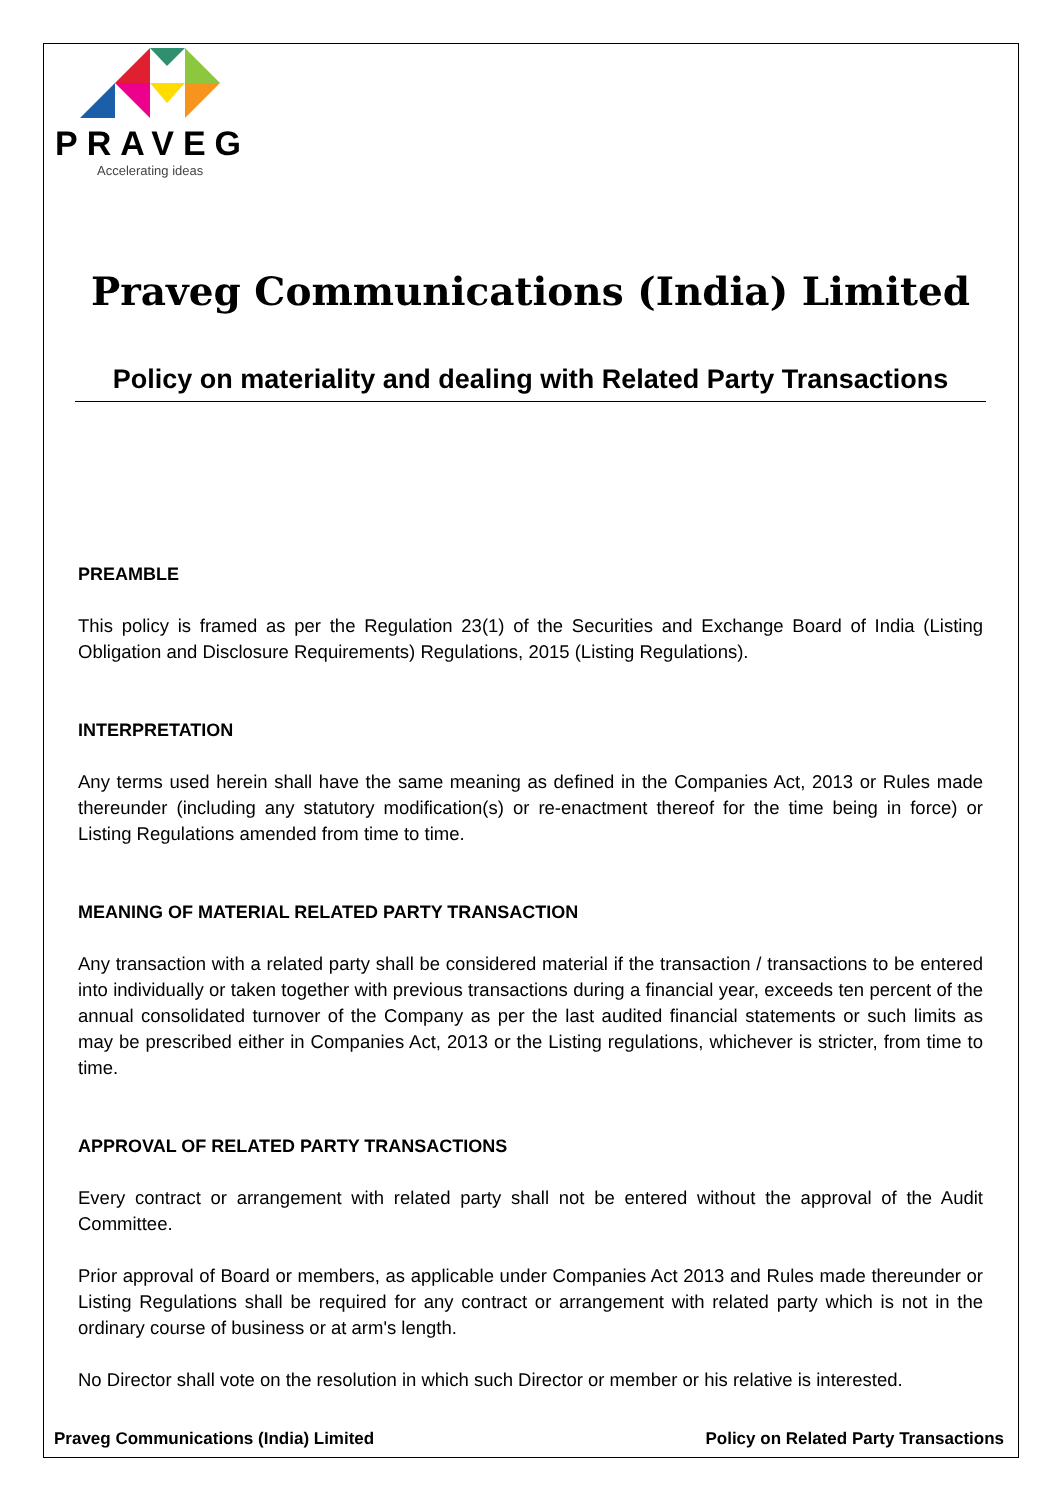PRAVEG
Accelerating ideas
Praveg Communications (India) Limited
Policy on materiality and dealing with Related Party Transactions
PREAMBLE
This policy is framed as per the Regulation 23(1) of the Securities and Exchange Board of India (Listing Obligation and Disclosure Requirements) Regulations, 2015 (Listing Regulations).
INTERPRETATION
Any terms used herein shall have the same meaning as defined in the Companies Act, 2013 or Rules made thereunder (including any statutory modification(s) or re-enactment thereof for the time being in force) or Listing Regulations amended from time to time.
MEANING OF MATERIAL RELATED PARTY TRANSACTION
Any transaction with a related party shall be considered material if the transaction / transactions to be entered into individually or taken together with previous transactions during a financial year, exceeds ten percent of the annual consolidated turnover of the Company as per the last audited financial statements or such limits as may be prescribed either in Companies Act, 2013 or the Listing regulations, whichever is stricter, from time to time.
APPROVAL OF RELATED PARTY TRANSACTIONS
Every contract or arrangement with related party shall not be entered without the approval of the Audit Committee.
Prior approval of Board or members, as applicable under Companies Act 2013 and Rules made thereunder or Listing Regulations shall be required for any contract or arrangement with related party which is not in the ordinary course of business or at arm's length.
No Director shall vote on the resolution in which such Director or member or his relative is interested.
Praveg Communications (India) Limited Policy on Related Party Transactions